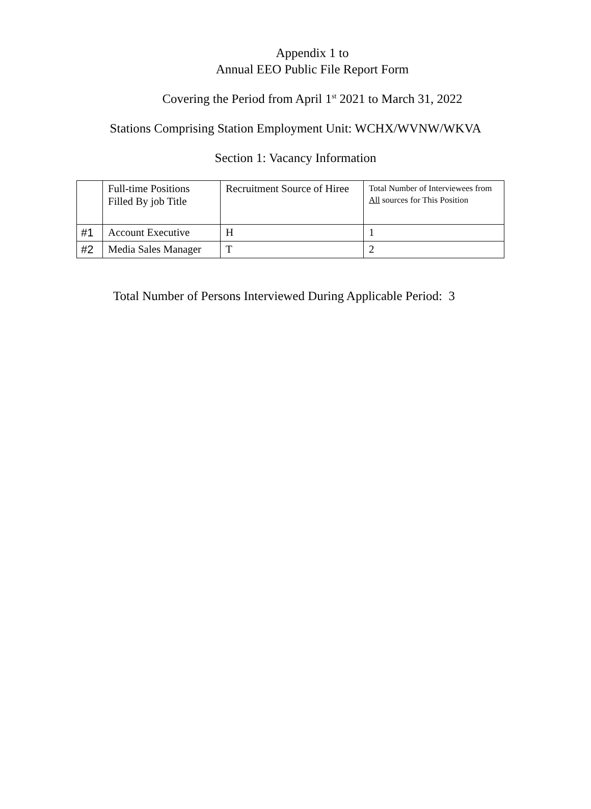Appendix 1 to
Annual EEO Public File Report Form
Covering the Period from April 1<sup>st</sup> 2021 to March 31, 2022
Stations Comprising Station Employment Unit: WCHX/WVNW/WKVA
Section 1: Vacancy Information
| | Full-time Positions Filled By job Title | Recruitment Source of Hiree | Total Number of Interviewees from All sources for This Position |
| #1 | Account Executive | H | 1 |
| #2 | Media Sales Manager | T | 2 |
Total Number of Persons Interviewed During Applicable Period: 3